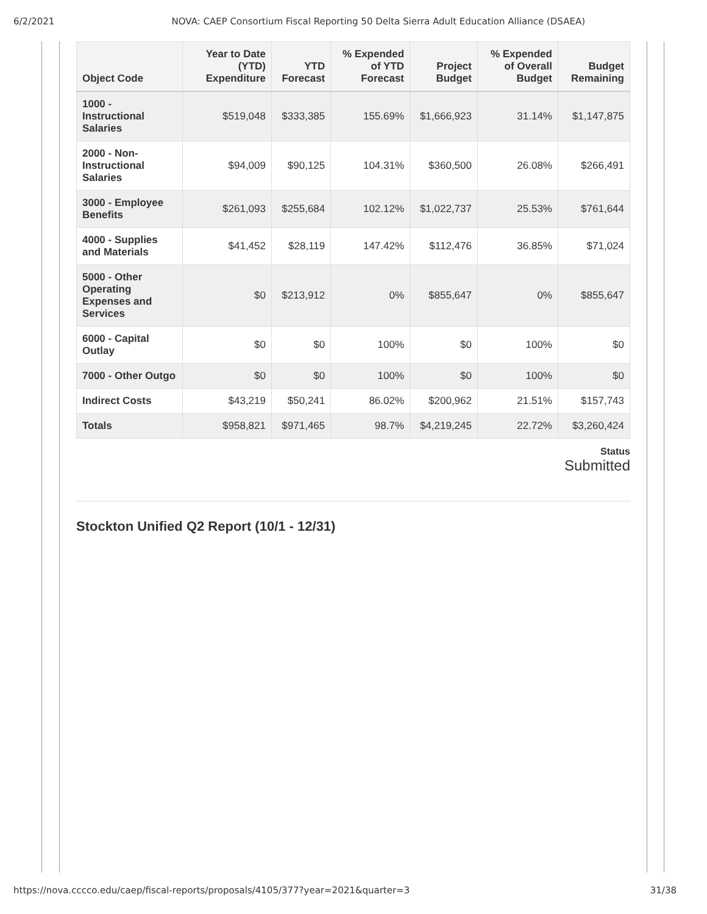6/2/2021 NOVA: CAEP Consortium Fiscal Reporting 50 Delta Sierra Adult Education Alliance (DSAEA)
| Object Code | Year to Date (YTD) Expenditure | YTD Forecast | % Expended of YTD Forecast | Project Budget | % Expended of Overall Budget | Budget Remaining |
| --- | --- | --- | --- | --- | --- | --- |
| 1000 - Instructional Salaries | $519,048 | $333,385 | 155.69% | $1,666,923 | 31.14% | $1,147,875 |
| 2000 - Non-Instructional Salaries | $94,009 | $90,125 | 104.31% | $360,500 | 26.08% | $266,491 |
| 3000 - Employee Benefits | $261,093 | $255,684 | 102.12% | $1,022,737 | 25.53% | $761,644 |
| 4000 - Supplies and Materials | $41,452 | $28,119 | 147.42% | $112,476 | 36.85% | $71,024 |
| 5000 - Other Operating Expenses and Services | $0 | $213,912 | 0% | $855,647 | 0% | $855,647 |
| 6000 - Capital Outlay | $0 | $0 | 100% | $0 | 100% | $0 |
| 7000 - Other Outgo | $0 | $0 | 100% | $0 | 100% | $0 |
| Indirect Costs | $43,219 | $50,241 | 86.02% | $200,962 | 21.51% | $157,743 |
| Totals | $958,821 | $971,465 | 98.7% | $4,219,245 | 22.72% | $3,260,424 |
Status
Submitted
Stockton Unified Q2 Report (10/1 - 12/31)
https://nova.cccco.edu/caep/fiscal-reports/proposals/4105/377?year=2021&quarter=3 31/38